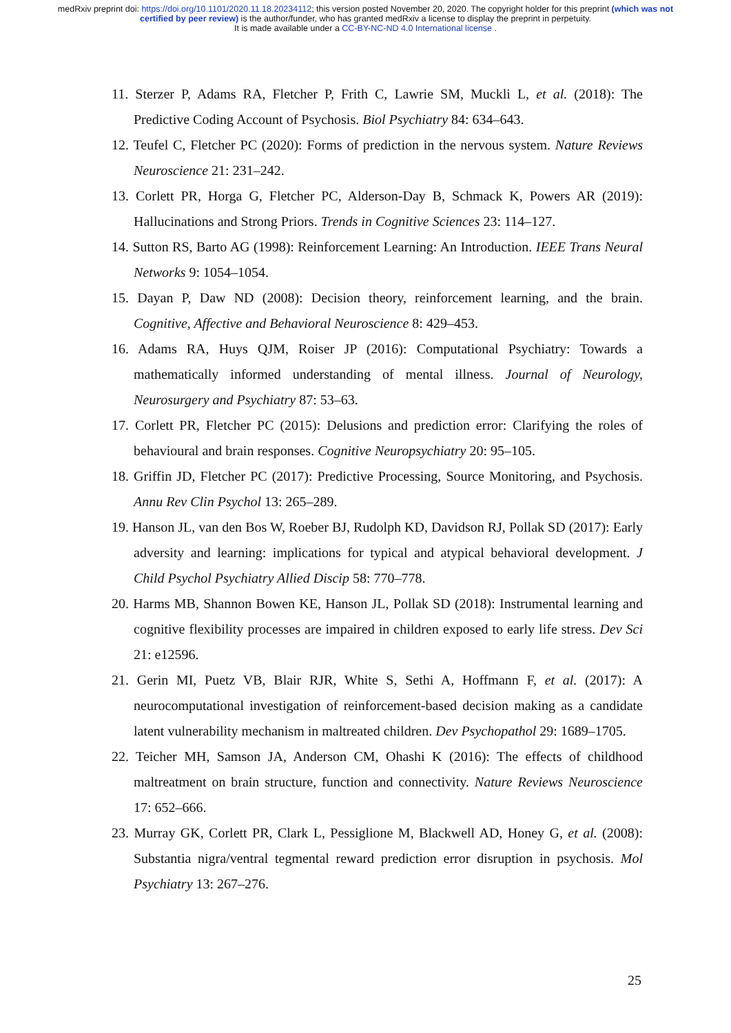medRxiv preprint doi: https://doi.org/10.1101/2020.11.18.20234112; this version posted November 20, 2020. The copyright holder for this preprint (which was not certified by peer review) is the author/funder, who has granted medRxiv a license to display the preprint in perpetuity.
It is made available under a CC-BY-NC-ND 4.0 International license .
11. Sterzer P, Adams RA, Fletcher P, Frith C, Lawrie SM, Muckli L, et al. (2018): The Predictive Coding Account of Psychosis. Biol Psychiatry 84: 634–643.
12. Teufel C, Fletcher PC (2020): Forms of prediction in the nervous system. Nature Reviews Neuroscience 21: 231–242.
13. Corlett PR, Horga G, Fletcher PC, Alderson-Day B, Schmack K, Powers AR (2019): Hallucinations and Strong Priors. Trends in Cognitive Sciences 23: 114–127.
14. Sutton RS, Barto AG (1998): Reinforcement Learning: An Introduction. IEEE Trans Neural Networks 9: 1054–1054.
15. Dayan P, Daw ND (2008): Decision theory, reinforcement learning, and the brain. Cognitive, Affective and Behavioral Neuroscience 8: 429–453.
16. Adams RA, Huys QJM, Roiser JP (2016): Computational Psychiatry: Towards a mathematically informed understanding of mental illness. Journal of Neurology, Neurosurgery and Psychiatry 87: 53–63.
17. Corlett PR, Fletcher PC (2015): Delusions and prediction error: Clarifying the roles of behavioural and brain responses. Cognitive Neuropsychiatry 20: 95–105.
18. Griffin JD, Fletcher PC (2017): Predictive Processing, Source Monitoring, and Psychosis. Annu Rev Clin Psychol 13: 265–289.
19. Hanson JL, van den Bos W, Roeber BJ, Rudolph KD, Davidson RJ, Pollak SD (2017): Early adversity and learning: implications for typical and atypical behavioral development. J Child Psychol Psychiatry Allied Discip 58: 770–778.
20. Harms MB, Shannon Bowen KE, Hanson JL, Pollak SD (2018): Instrumental learning and cognitive flexibility processes are impaired in children exposed to early life stress. Dev Sci 21: e12596.
21. Gerin MI, Puetz VB, Blair RJR, White S, Sethi A, Hoffmann F, et al. (2017): A neurocomputational investigation of reinforcement-based decision making as a candidate latent vulnerability mechanism in maltreated children. Dev Psychopathol 29: 1689–1705.
22. Teicher MH, Samson JA, Anderson CM, Ohashi K (2016): The effects of childhood maltreatment on brain structure, function and connectivity. Nature Reviews Neuroscience 17: 652–666.
23. Murray GK, Corlett PR, Clark L, Pessiglione M, Blackwell AD, Honey G, et al. (2008): Substantia nigra/ventral tegmental reward prediction error disruption in psychosis. Mol Psychiatry 13: 267–276.
25